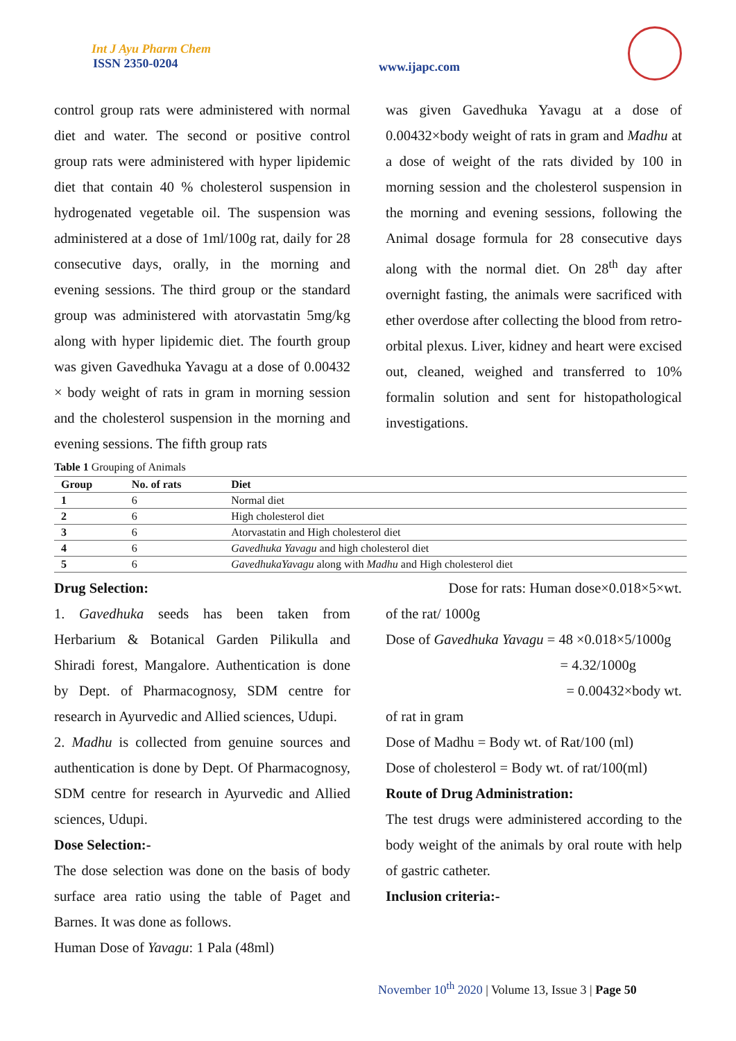Int J Ayu Pharm Chem
ISSN 2350-0204
www.ijapc.com
control group rats were administered with normal diet and water. The second or positive control group rats were administered with hyper lipidemic diet that contain 40 % cholesterol suspension in hydrogenated vegetable oil. The suspension was administered at a dose of 1ml/100g rat, daily for 28 consecutive days, orally, in the morning and evening sessions. The third group or the standard group was administered with atorvastatin 5mg/kg along with hyper lipidemic diet. The fourth group was given Gavedhuka Yavagu at a dose of 0.00432 × body weight of rats in gram in morning session and the cholesterol suspension in the morning and evening sessions. The fifth group rats
was given Gavedhuka Yavagu at a dose of 0.00432×body weight of rats in gram and Madhu at a dose of weight of the rats divided by 100 in morning session and the cholesterol suspension in the morning and evening sessions, following the Animal dosage formula for 28 consecutive days along with the normal diet. On 28<sup>th</sup> day after overnight fasting, the animals were sacrificed with ether overdose after collecting the blood from retro- orbital plexus. Liver, kidney and heart were excised out, cleaned, weighed and transferred to 10% formalin solution and sent for histopathological investigations.
Table 1 Grouping of Animals
| Group | No. of rats | Diet |
| --- | --- | --- |
| 1 | 6 | Normal diet |
| 2 | 6 | High cholesterol diet |
| 3 | 6 | Atorvastatin and High cholesterol diet |
| 4 | 6 | Gavedhuka Yavagu and high cholesterol diet |
| 5 | 6 | GavedhukaYavagu along with Madhu and High cholesterol diet |
Drug Selection:
1. Gavedhuka seeds has been taken from Herbarium & Botanical Garden Pilikulla and Shiradi forest, Mangalore. Authentication is done by Dept. of Pharmacognosy, SDM centre for research in Ayurvedic and Allied sciences, Udupi.
2. Madhu is collected from genuine sources and authentication is done by Dept. Of Pharmacognosy, SDM centre for research in Ayurvedic and Allied sciences, Udupi.
Dose Selection:-
The dose selection was done on the basis of body surface area ratio using the table of Paget and Barnes. It was done as follows.
Human Dose of Yavagu: 1 Pala (48ml)
Dose for rats: Human dose×0.018×5×wt.
of the rat/ 1000g
Dose of Gavedhuka Yavagu = 48 ×0.018×5/1000g
= 4.32/1000g
= 0.00432×body wt.
of rat in gram
Dose of Madhu = Body wt. of Rat/100 (ml)
Dose of cholesterol = Body wt. of rat/100(ml)
Route of Drug Administration:
The test drugs were administered according to the body weight of the animals by oral route with help of gastric catheter.
Inclusion criteria:-
November 10<sup>th</sup> 2020 | Volume 13, Issue 3 | Page 50